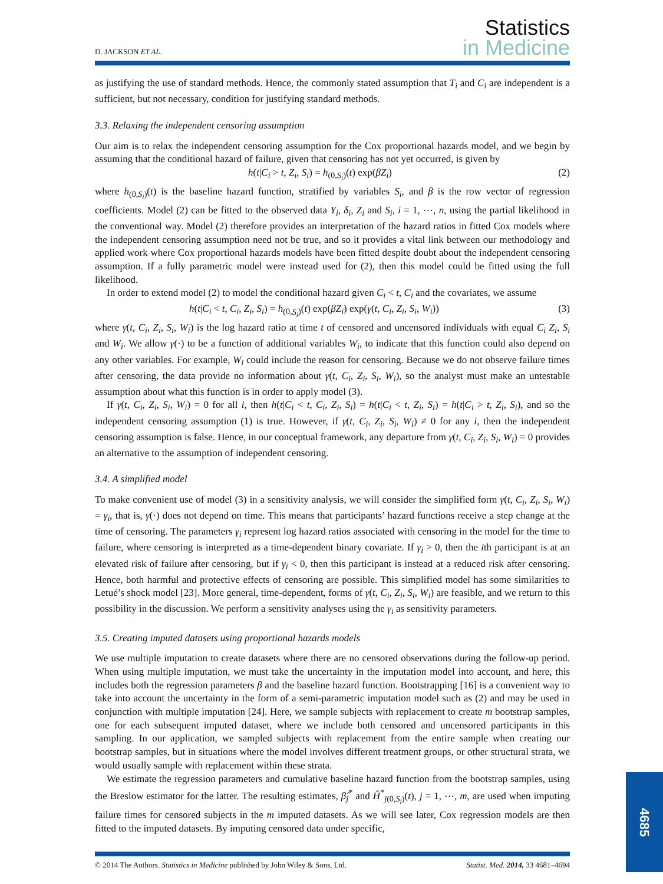Statistics
in Medicine
D. JACKSON ET AL.
as justifying the use of standard methods. Hence, the commonly stated assumption that T<sub>i</sub> and C<sub>i</sub> are independent is a sufficient, but not necessary, condition for justifying standard methods.
3.3. Relaxing the independent censoring assumption
Our aim is to relax the independent censoring assumption for the Cox proportional hazards model, and we begin by assuming that the conditional hazard of failure, given that censoring has not yet occurred, is given by
h(t|C<sub>i</sub> > t, Z<sub>i</sub>, S<sub>i</sub>) = h<sub>(0,S<sub>i</sub>)</sub>(t) exp(βZ<sub>i</sub>) (2)
where h<sub>(0,S<sub>i</sub>)</sub>(t) is the baseline hazard function, stratified by variables S<sub>i</sub>, and β is the row vector of regression coefficients. Model (2) can be fitted to the observed data Y<sub>i</sub>, δ<sub>i</sub>, Z<sub>i</sub> and S<sub>i</sub>, i = 1, ⋯, n, using the partial likelihood in the conventional way. Model (2) therefore provides an interpretation of the hazard ratios in fitted Cox models where the independent censoring assumption need not be true, and so it provides a vital link between our methodology and applied work where Cox proportional hazards models have been fitted despite doubt about the independent censoring assumption. If a fully parametric model were instead used for (2), then this model could be fitted using the full likelihood.
In order to extend model (2) to model the conditional hazard given C<sub>i</sub> < t, C<sub>i</sub> and the covariates, we assume
h(t|C<sub>i</sub> < t, C<sub>i</sub>, Z<sub>i</sub>, S<sub>i</sub>) = h<sub>(0,S<sub>i</sub>)</sub>(t) exp(βZ<sub>i</sub>) exp(γ(t, C<sub>i</sub>, Z<sub>i</sub>, S<sub>i</sub>, W<sub>i</sub>)) (3)
where γ(t, C<sub>i</sub>, Z<sub>i</sub>, S<sub>i</sub>, W<sub>i</sub>) is the log hazard ratio at time t of censored and uncensored individuals with equal C<sub>i</sub> Z<sub>i</sub>, S<sub>i</sub> and W<sub>i</sub>. We allow γ(·) to be a function of additional variables W<sub>i</sub>, to indicate that this function could also depend on any other variables. For example, W<sub>i</sub> could include the reason for censoring. Because we do not observe failure times after censoring, the data provide no information about γ(t, C<sub>i</sub>, Z<sub>i</sub>, S<sub>i</sub>, W<sub>i</sub>), so the analyst must make an untestable assumption about what this function is in order to apply model (3).
If γ(t, C<sub>i</sub>, Z<sub>i</sub>, S<sub>i</sub>, W<sub>i</sub>) = 0 for all i, then h(t|C<sub>i</sub> < t, C<sub>i</sub>, Z<sub>i</sub>, S<sub>i</sub>) = h(t|C<sub>i</sub> < t, Z<sub>i</sub>, S<sub>i</sub>) = h(t|C<sub>i</sub> > t, Z<sub>i</sub>, S<sub>i</sub>), and so the independent censoring assumption (1) is true. However, if γ(t, C<sub>i</sub>, Z<sub>i</sub>, S<sub>i</sub>, W<sub>i</sub>) ≠ 0 for any i, then the independent censoring assumption is false. Hence, in our conceptual framework, any departure from γ(t, C<sub>i</sub>, Z<sub>i</sub>, S<sub>i</sub>, W<sub>i</sub>) = 0 provides an alternative to the assumption of independent censoring.
3.4. A simplified model
To make convenient use of model (3) in a sensitivity analysis, we will consider the simplified form γ(t, C<sub>i</sub>, Z<sub>i</sub>, S<sub>i</sub>, W<sub>i</sub>) = γ<sub>i</sub>, that is, γ(·) does not depend on time. This means that participants’ hazard functions receive a step change at the time of censoring. The parameters γ<sub>i</sub> represent log hazard ratios associated with censoring in the model for the time to failure, where censoring is interpreted as a time-dependent binary covariate. If γ<sub>i</sub> > 0, then the ith participant is at an elevated risk of failure after censoring, but if γ<sub>i</sub> < 0, then this participant is instead at a reduced risk after censoring. Hence, both harmful and protective effects of censoring are possible. This simplified model has some similarities to Letué’s shock model [23]. More general, time-dependent, forms of γ(t, C<sub>i</sub>, Z<sub>i</sub>, S<sub>i</sub>, W<sub>i</sub>) are feasible, and we return to this possibility in the discussion. We perform a sensitivity analyses using the γ<sub>i</sub> as sensitivity parameters.
3.5. Creating imputed datasets using proportional hazards models
We use multiple imputation to create datasets where there are no censored observations during the follow-up period. When using multiple imputation, we must take the uncertainty in the imputation model into account, and here, this includes both the regression parameters β and the baseline hazard function. Bootstrapping [16] is a convenient way to take into account the uncertainty in the form of a semi-parametric imputation model such as (2) and may be used in conjunction with multiple imputation [24]. Here, we sample subjects with replacement to create m bootstrap samples, one for each subsequent imputed dataset, where we include both censored and uncensored participants in this sampling. In our application, we sampled subjects with replacement from the entire sample when creating our bootstrap samples, but in situations where the model involves different treatment groups, or other structural strata, we would usually sample with replacement within these strata.
We estimate the regression parameters and cumulative baseline hazard function from the bootstrap samples, using the Breslow estimator for the latter. The resulting estimates, β̂<sub>j</sub><sup>*</sup> and Ĥ<sup>*</sup><sub>j(0,S<sub>i</sub>)</sub>(t), j = 1, ⋯, m, are used when imputing failure times for censored subjects in the m imputed datasets. As we will see later, Cox regression models are then fitted to the imputed datasets. By imputing censored data under specific,
© 2014 The Authors. Statistics in Medicine published by John Wiley & Sons, Ltd. Statist. Med. 2014, 33 4681–4694
4685